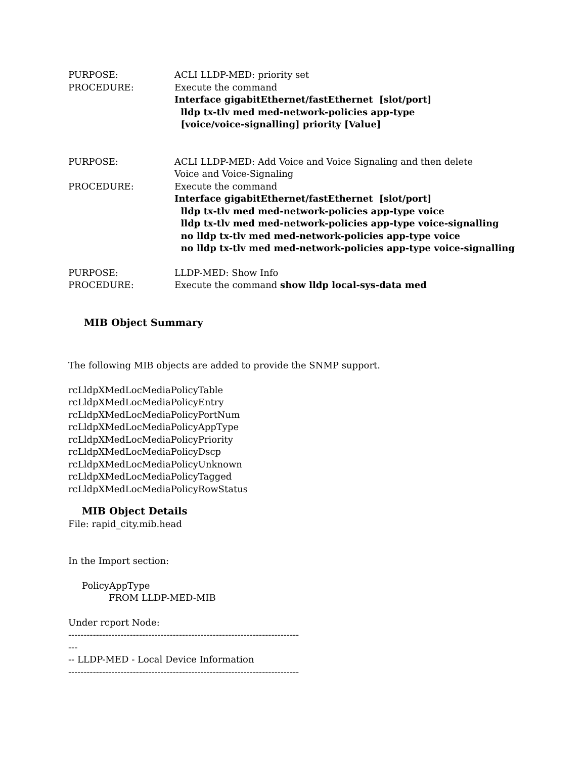PURPOSE: ACLI LLDP-MED: priority set
PROCEDURE: Execute the command
Interface gigabitEthernet/fastEthernet [slot/port]
lldp tx-tlv med med-network-policies app-type
[voice/voice-signalling] priority [Value]
PURPOSE: ACLI LLDP-MED: Add Voice and Voice Signaling and then delete
Voice and Voice-Signaling
PROCEDURE: Execute the command
Interface gigabitEthernet/fastEthernet [slot/port]
lldp tx-tlv med med-network-policies app-type voice
lldp tx-tlv med med-network-policies app-type voice-signalling
no lldp tx-tlv med med-network-policies app-type voice
no lldp tx-tlv med med-network-policies app-type voice-signalling
PURPOSE: LLDP-MED: Show Info
PROCEDURE: Execute the command show lldp local-sys-data med
MIB Object Summary
The following MIB objects are added to provide the SNMP support.
rcLldpXMedLocMediaPolicyTable
rcLldpXMedLocMediaPolicyEntry
rcLldpXMedLocMediaPolicyPortNum
rcLldpXMedLocMediaPolicyAppType
rcLldpXMedLocMediaPolicyPriority
rcLldpXMedLocMediaPolicyDscp
rcLldpXMedLocMediaPolicyUnknown
rcLldpXMedLocMediaPolicyTagged
rcLldpXMedLocMediaPolicyRowStatus
MIB Object Details
File: rapid_city.mib.head
In the Import section:
PolicyAppType
FROM LLDP-MED-MIB
Under rcport Node:
---------------------------------------------------------------------------
---
-- LLDP-MED - Local Device Information
---------------------------------------------------------------------------